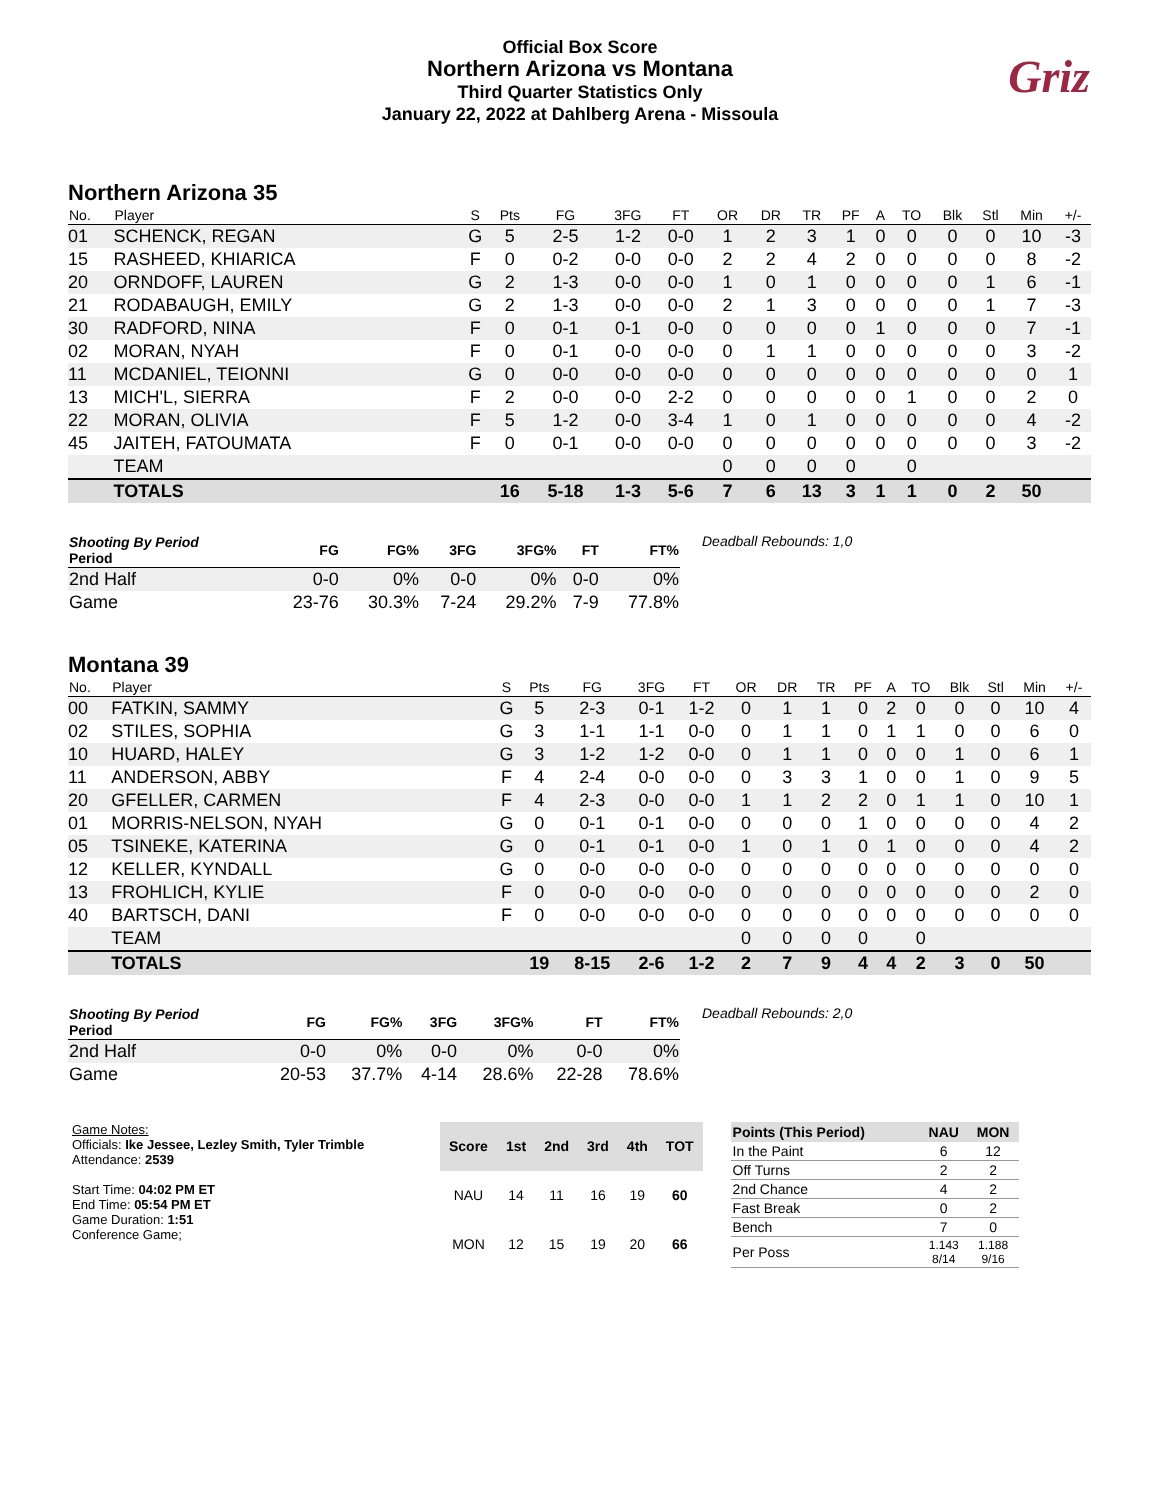Official Box Score
Northern Arizona vs Montana
Third Quarter Statistics Only
January 22, 2022 at Dahlberg Arena - Missoula
Griz
Northern Arizona 35
| No. | Player | S | Pts | FG | 3FG | FT | OR | DR | TR | PF | A | TO | Blk | Stl | Min | +/- |
| --- | --- | --- | --- | --- | --- | --- | --- | --- | --- | --- | --- | --- | --- | --- | --- | --- |
| 01 | SCHENCK, REGAN | G | 5 | 2-5 | 1-2 | 0-0 | 1 | 2 | 3 | 1 | 0 | 0 | 0 | 0 | 10 | -3 |
| 15 | RASHEED, KHIARICA | F | 0 | 0-2 | 0-0 | 0-0 | 2 | 2 | 4 | 2 | 0 | 0 | 0 | 0 | 8 | -2 |
| 20 | ORNDOFF, LAUREN | G | 2 | 1-3 | 0-0 | 0-0 | 1 | 0 | 1 | 0 | 0 | 0 | 0 | 1 | 6 | -1 |
| 21 | RODABAUGH, EMILY | G | 2 | 1-3 | 0-0 | 0-0 | 2 | 1 | 3 | 0 | 0 | 0 | 0 | 1 | 7 | -3 |
| 30 | RADFORD, NINA | F | 0 | 0-1 | 0-1 | 0-0 | 0 | 0 | 0 | 0 | 1 | 0 | 0 | 0 | 7 | -1 |
| 02 | MORAN, NYAH | F | 0 | 0-1 | 0-0 | 0-0 | 0 | 1 | 1 | 0 | 0 | 0 | 0 | 0 | 3 | -2 |
| 11 | MCDANIEL, TEIONNI | G | 0 | 0-0 | 0-0 | 0-0 | 0 | 0 | 0 | 0 | 0 | 0 | 0 | 0 | 0 | 1 |
| 13 | MICH'L, SIERRA | F | 2 | 0-0 | 0-0 | 2-2 | 0 | 0 | 0 | 0 | 0 | 1 | 0 | 0 | 2 | 0 |
| 22 | MORAN, OLIVIA | F | 5 | 1-2 | 0-0 | 3-4 | 1 | 0 | 1 | 0 | 0 | 0 | 0 | 0 | 4 | -2 |
| 45 | JAITEH, FATOUMATA | F | 0 | 0-1 | 0-0 | 0-0 | 0 | 0 | 0 | 0 | 0 | 0 | 0 | 0 | 3 | -2 |
| | TEAM | | | | | | 0 | 0 | 0 | 0 | | 0 | | | | |
| | TOTALS | | 16 | 5-18 | 1-3 | 5-6 | 7 | 6 | 13 | 3 | 1 | 1 | 0 | 2 | 50 | |
| Shooting By Period Period | FG | FG% | 3FG | 3FG% | FT | FT% |
| --- | --- | --- | --- | --- | --- | --- |
| 2nd Half | 0-0 | 0% | 0-0 | 0% | 0-0 | 0% |
| Game | 23-76 | 30.3% | 7-24 | 29.2% | 7-9 | 77.8% |
Deadball Rebounds: 1,0
Montana 39
| No. | Player | S | Pts | FG | 3FG | FT | OR | DR | TR | PF | A | TO | Blk | Stl | Min | +/- |
| --- | --- | --- | --- | --- | --- | --- | --- | --- | --- | --- | --- | --- | --- | --- | --- | --- |
| 00 | FATKIN, SAMMY | G | 5 | 2-3 | 0-1 | 1-2 | 0 | 1 | 1 | 0 | 2 | 0 | 0 | 0 | 10 | 4 |
| 02 | STILES, SOPHIA | G | 3 | 1-1 | 1-1 | 0-0 | 0 | 1 | 1 | 0 | 1 | 1 | 0 | 0 | 6 | 0 |
| 10 | HUARD, HALEY | G | 3 | 1-2 | 1-2 | 0-0 | 0 | 1 | 1 | 0 | 0 | 0 | 1 | 0 | 6 | 1 |
| 11 | ANDERSON, ABBY | F | 4 | 2-4 | 0-0 | 0-0 | 0 | 3 | 3 | 1 | 0 | 0 | 1 | 0 | 9 | 5 |
| 20 | GFELLER, CARMEN | F | 4 | 2-3 | 0-0 | 0-0 | 1 | 1 | 2 | 2 | 0 | 1 | 1 | 0 | 10 | 1 |
| 01 | MORRIS-NELSON, NYAH | G | 0 | 0-1 | 0-1 | 0-0 | 0 | 0 | 0 | 1 | 0 | 0 | 0 | 0 | 4 | 2 |
| 05 | TSINEKE, KATERINA | G | 0 | 0-1 | 0-1 | 0-0 | 1 | 0 | 1 | 0 | 1 | 0 | 0 | 0 | 4 | 2 |
| 12 | KELLER, KYNDALL | G | 0 | 0-0 | 0-0 | 0-0 | 0 | 0 | 0 | 0 | 0 | 0 | 0 | 0 | 0 | 0 |
| 13 | FROHLICH, KYLIE | F | 0 | 0-0 | 0-0 | 0-0 | 0 | 0 | 0 | 0 | 0 | 0 | 0 | 0 | 2 | 0 |
| 40 | BARTSCH, DANI | F | 0 | 0-0 | 0-0 | 0-0 | 0 | 0 | 0 | 0 | 0 | 0 | 0 | 0 | 0 | 0 |
| | TEAM | | | | | | 0 | 0 | 0 | 0 | | 0 | | | | |
| | TOTALS | | 19 | 8-15 | 2-6 | 1-2 | 2 | 7 | 9 | 4 | 4 | 2 | 3 | 0 | 50 | |
| Shooting By Period Period | FG | FG% | 3FG | 3FG% | FT | FT% |
| --- | --- | --- | --- | --- | --- | --- |
| 2nd Half | 0-0 | 0% | 0-0 | 0% | 0-0 | 0% |
| Game | 20-53 | 37.7% | 4-14 | 28.6% | 22-28 | 78.6% |
Deadball Rebounds: 2,0
Game Notes:
Officials: Ike Jessee, Lezley Smith, Tyler Trimble
Attendance: 2539
Start Time: 04:02 PM ET
End Time: 05:54 PM ET
Game Duration: 1:51
Conference Game;
| Score | 1st | 2nd | 3rd | 4th | TOT |
| --- | --- | --- | --- | --- | --- |
| NAU | 14 | 11 | 16 | 19 | 60 |
| MON | 12 | 15 | 19 | 20 | 66 |
| Points (This Period) | NAU | MON |
| --- | --- | --- |
| In the Paint | 6 | 12 |
| Off Turns | 2 | 2 |
| 2nd Chance | 4 | 2 |
| Fast Break | 0 | 2 |
| Bench | 7 | 0 |
| Per Poss | 1.143 8/14 | 1.188 9/16 |